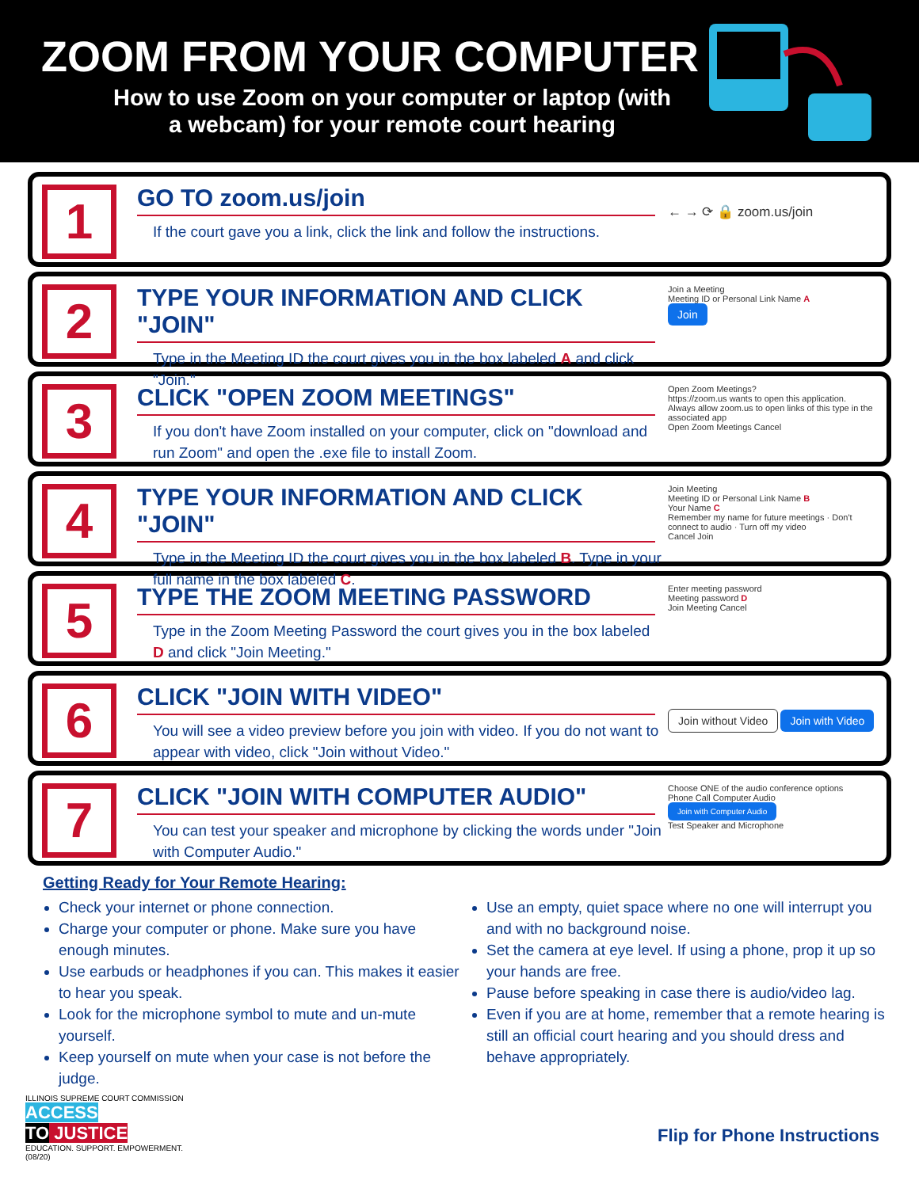ZOOM FROM YOUR COMPUTER
How to use Zoom on your computer or laptop (with a webcam) for your remote court hearing
1
GO TO zoom.us/join
If the court gave you a link, click the link and follow the instructions.
← → ⟳ 🔒 zoom.us/join
2
TYPE YOUR INFORMATION AND CLICK "JOIN"
Type in the Meeting ID the court gives you in the box labeled A and click "Join."
Join a Meeting
Meeting ID or Personal Link Name A
Join
3
CLICK "OPEN ZOOM MEETINGS"
If you don't have Zoom installed on your computer, click on "download and run Zoom" and open the .exe file to install Zoom.
Open Zoom Meetings?
https://zoom.us wants to open this application.
Always allow zoom.us to open links of this type in the associated app
Open Zoom Meetings Cancel
4
TYPE YOUR INFORMATION AND CLICK "JOIN"
Type in the Meeting ID the court gives you in the box labeled B. Type in your full name in the box labeled C.
Join Meeting
Meeting ID or Personal Link Name B
Your Name C
Remember my name for future meetings · Don't connect to audio · Turn off my video
Cancel Join
5
TYPE THE ZOOM MEETING PASSWORD
Type in the Zoom Meeting Password the court gives you in the box labeled D and click "Join Meeting."
Enter meeting password
Meeting password D
Join Meeting Cancel
6
CLICK "JOIN WITH VIDEO"
You will see a video preview before you join with video. If you do not want to appear with video, click "Join without Video."
Join without Video Join with Video
7
CLICK "JOIN WITH COMPUTER AUDIO"
You can test your speaker and microphone by clicking the words under "Join with Computer Audio."
Choose ONE of the audio conference options
Phone Call Computer Audio
Join with Computer Audio
Test Speaker and Microphone
Getting Ready for Your Remote Hearing:
Check your internet or phone connection.
Charge your computer or phone. Make sure you have enough minutes.
Use earbuds or headphones if you can. This makes it easier to hear you speak.
Look for the microphone symbol to mute and un-mute yourself.
Keep yourself on mute when your case is not before the judge.
Use an empty, quiet space where no one will interrupt you and with no background noise.
Set the camera at eye level. If using a phone, prop it up so your hands are free.
Pause before speaking in case there is audio/video lag.
Even if you are at home, remember that a remote hearing is still an official court hearing and you should dress and behave appropriately.
ILLINOIS SUPREME COURT COMMISSION
ACCESS
TO JUSTICE
EDUCATION. SUPPORT. EMPOWERMENT.
(08/20)
Flip for Phone Instructions